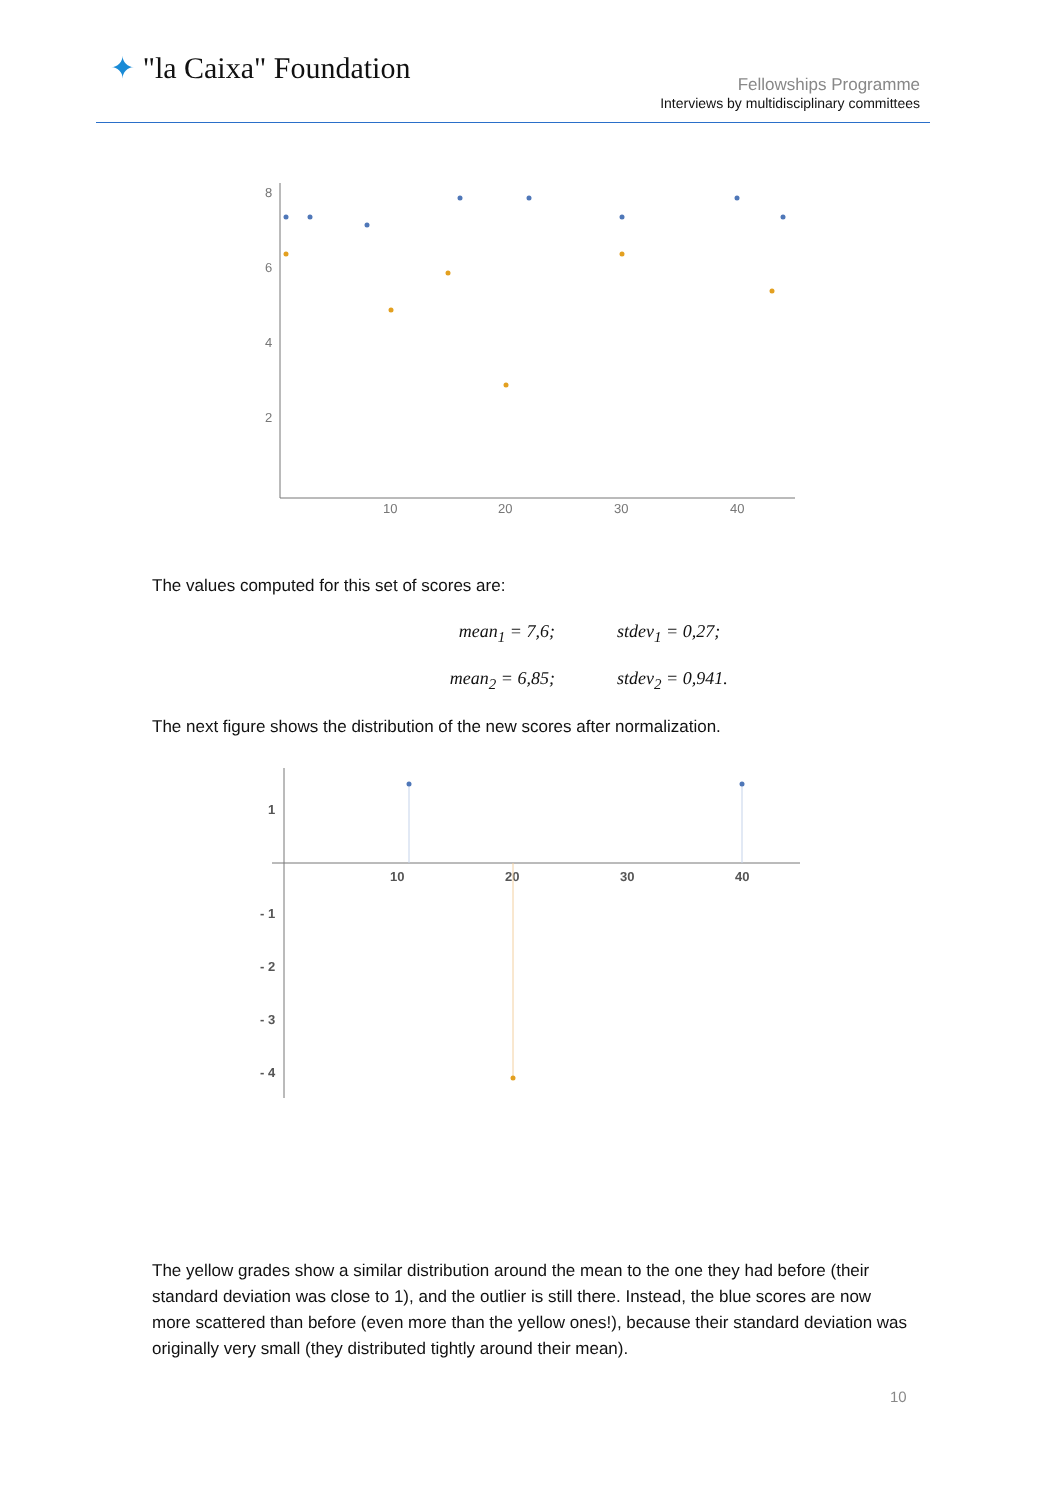✦ "la Caixa" Foundation
Fellowships Programme
Interviews by multidisciplinary committees
8
6
4
2
10
20
30
40
The values computed for this set of scores are:
mean<sub>1</sub> = 7,6; stdev<sub>1</sub> = 0,27;
mean<sub>2</sub> = 6,85; stdev<sub>2</sub> = 0,941.
The next figure shows the distribution of the new scores after normalization.
1
- 1
- 2
- 3
- 4
10
20
30
40
The yellow grades show a similar distribution around the mean to the one they had before (their standard deviation was close to 1), and the outlier is still there. Instead, the blue scores are now more scattered than before (even more than the yellow ones!), because their standard deviation was originally very small (they distributed tightly around their mean).
10